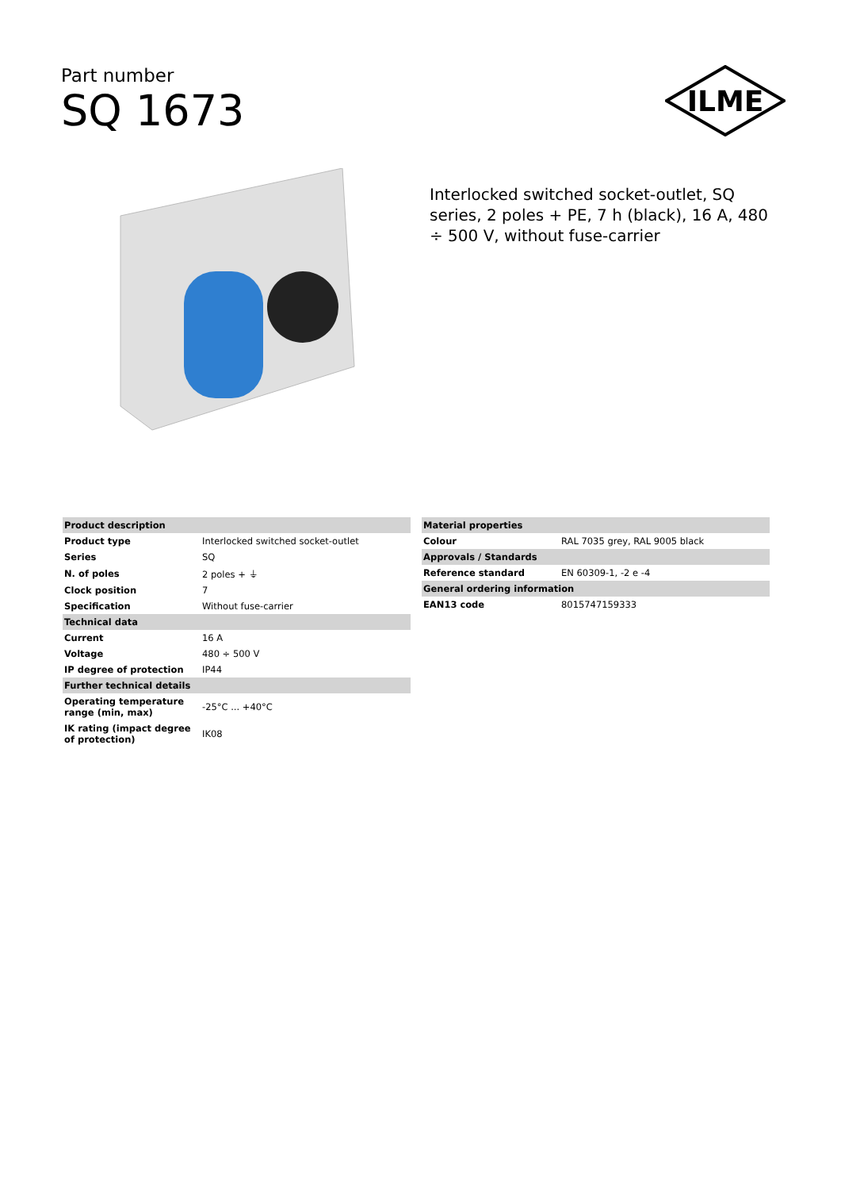Part number
SQ 1673
ILME
Interlocked switched socket-outlet, SQ series, 2 poles + PE, 7 h (black), 16 A, 480 ÷ 500 V, without fuse-carrier
| Product description | |
| --- | --- |
| Product type | Interlocked switched socket-outlet |
| Series | SQ |
| N. of poles | 2 poles + ⏚ |
| Clock position | 7 |
| Specification | Without fuse-carrier |
| Technical data | |
| Current | 16 A |
| Voltage | 480 ÷ 500 V |
| IP degree of protection | IP44 |
| Further technical details | |
| Operating temperature range (min, max) | -25°C ... +40°C |
| IK rating (impact degree of protection) | IK08 |
| Material properties | |
| --- | --- |
| Colour | RAL 7035 grey, RAL 9005 black |
| Approvals / Standards | |
| Reference standard | EN 60309-1, -2 e -4 |
| General ordering information | |
| EAN13 code | 8015747159333 |